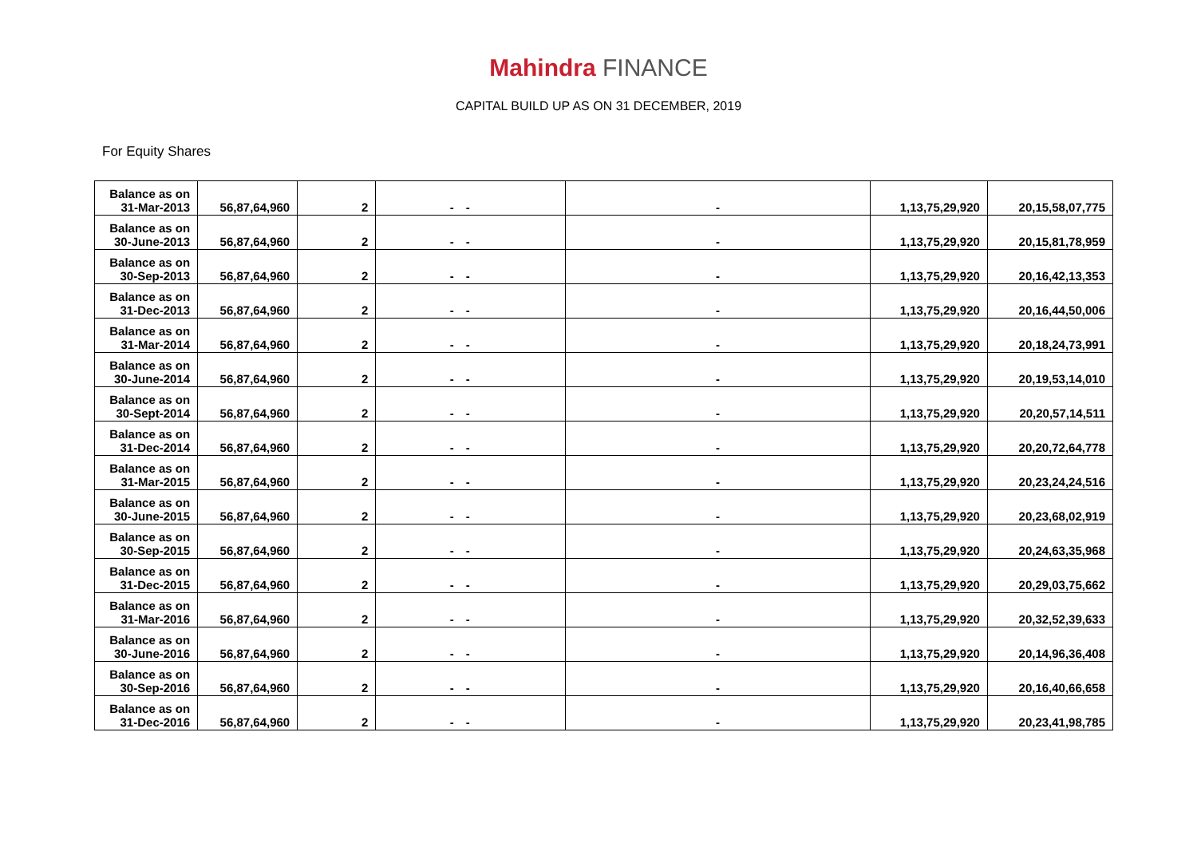Mahindra FINANCE
CAPITAL BUILD UP AS ON 31 DECEMBER, 2019
For Equity Shares
| Balance as on 31-Mar-2013 | 56,87,64,960 | 2 | - | - | - | 1,13,75,29,920 | 20,15,58,07,775 |
| Balance as on 30-June-2013 | 56,87,64,960 | 2 | - | - | - | 1,13,75,29,920 | 20,15,81,78,959 |
| Balance as on 30-Sep-2013 | 56,87,64,960 | 2 | - | - | - | 1,13,75,29,920 | 20,16,42,13,353 |
| Balance as on 31-Dec-2013 | 56,87,64,960 | 2 | - | - | - | 1,13,75,29,920 | 20,16,44,50,006 |
| Balance as on 31-Mar-2014 | 56,87,64,960 | 2 | - | - | - | 1,13,75,29,920 | 20,18,24,73,991 |
| Balance as on 30-June-2014 | 56,87,64,960 | 2 | - | - | - | 1,13,75,29,920 | 20,19,53,14,010 |
| Balance as on 30-Sept-2014 | 56,87,64,960 | 2 | - | - | - | 1,13,75,29,920 | 20,20,57,14,511 |
| Balance as on 31-Dec-2014 | 56,87,64,960 | 2 | - | - | - | 1,13,75,29,920 | 20,20,72,64,778 |
| Balance as on 31-Mar-2015 | 56,87,64,960 | 2 | - | - | - | 1,13,75,29,920 | 20,23,24,24,516 |
| Balance as on 30-June-2015 | 56,87,64,960 | 2 | - | - | - | 1,13,75,29,920 | 20,23,68,02,919 |
| Balance as on 30-Sep-2015 | 56,87,64,960 | 2 | - | - | - | 1,13,75,29,920 | 20,24,63,35,968 |
| Balance as on 31-Dec-2015 | 56,87,64,960 | 2 | - | - | - | 1,13,75,29,920 | 20,29,03,75,662 |
| Balance as on 31-Mar-2016 | 56,87,64,960 | 2 | - | - | - | 1,13,75,29,920 | 20,32,52,39,633 |
| Balance as on 30-June-2016 | 56,87,64,960 | 2 | - | - | - | 1,13,75,29,920 | 20,14,96,36,408 |
| Balance as on 30-Sep-2016 | 56,87,64,960 | 2 | - | - | - | 1,13,75,29,920 | 20,16,40,66,658 |
| Balance as on 31-Dec-2016 | 56,87,64,960 | 2 | - | - | - | 1,13,75,29,920 | 20,23,41,98,785 |